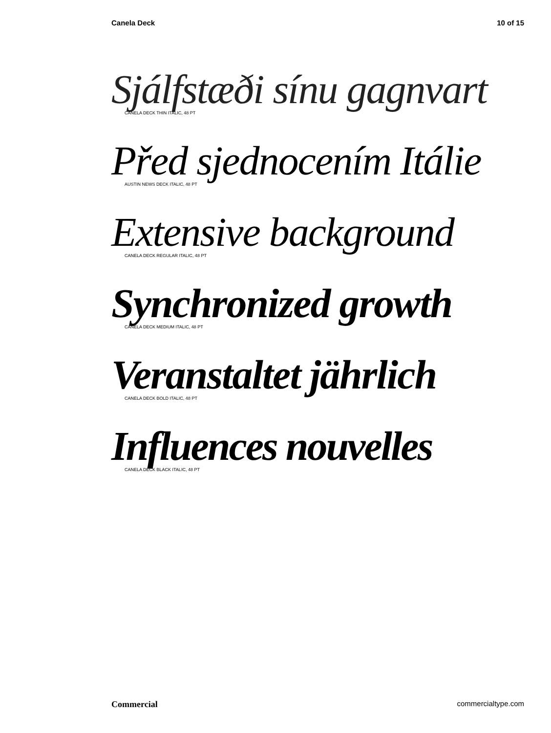Canela Deck 10 of 15
Sjálfstæði sínu gagnvart
CANELA DECK THIN ITALIC, 48 PT
Před sjednocením Itálie
AUSTIN NEWS DECK ITALIC, 48 PT
Extensive background
CANELA DECK REGULAR ITALIC, 48 PT
Synchronized growth
CANELA DECK MEDIUM ITALIC, 48 PT
Veranstaltet jährlich
CANELA DECK BOLD ITALIC, 48 PT
Influences nouvelles
CANELA DECK BLACK ITALIC, 48 PT
Commercial commercialtype.com